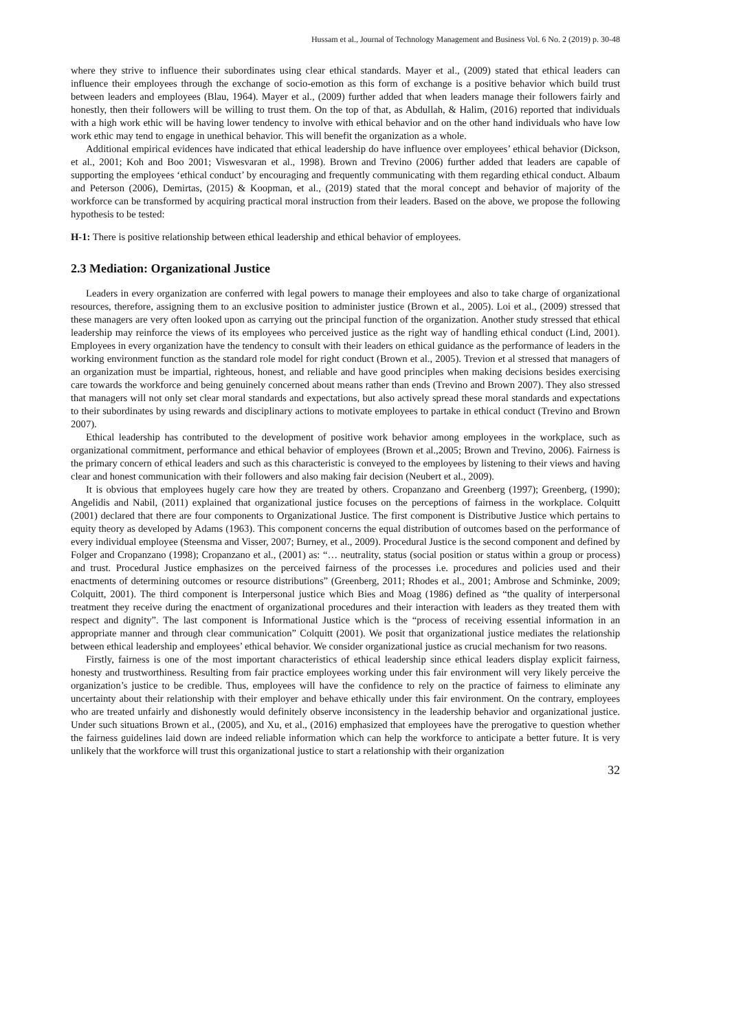Hussam et al., Journal of Technology Management and Business Vol. 6 No. 2 (2019) p. 30-48
where they strive to influence their subordinates using clear ethical standards. Mayer et al., (2009) stated that ethical leaders can influence their employees through the exchange of socio-emotion as this form of exchange is a positive behavior which build trust between leaders and employees (Blau, 1964). Mayer et al., (2009) further added that when leaders manage their followers fairly and honestly, then their followers will be willing to trust them. On the top of that, as Abdullah, & Halim, (2016) reported that individuals with a high work ethic will be having lower tendency to involve with ethical behavior and on the other hand individuals who have low work ethic may tend to engage in unethical behavior. This will benefit the organization as a whole.
Additional empirical evidences have indicated that ethical leadership do have influence over employees’ ethical behavior (Dickson, et al., 2001; Koh and Boo 2001; Viswesvaran et al., 1998). Brown and Trevino (2006) further added that leaders are capable of supporting the employees ‘ethical conduct’ by encouraging and frequently communicating with them regarding ethical conduct. Albaum and Peterson (2006), Demirtas, (2015) & Koopman, et al., (2019) stated that the moral concept and behavior of majority of the workforce can be transformed by acquiring practical moral instruction from their leaders. Based on the above, we propose the following hypothesis to be tested:
H-1: There is positive relationship between ethical leadership and ethical behavior of employees.
2.3 Mediation: Organizational Justice
Leaders in every organization are conferred with legal powers to manage their employees and also to take charge of organizational resources, therefore, assigning them to an exclusive position to administer justice (Brown et al., 2005). Loi et al., (2009) stressed that these managers are very often looked upon as carrying out the principal function of the organization. Another study stressed that ethical leadership may reinforce the views of its employees who perceived justice as the right way of handling ethical conduct (Lind, 2001). Employees in every organization have the tendency to consult with their leaders on ethical guidance as the performance of leaders in the working environment function as the standard role model for right conduct (Brown et al., 2005). Trevion et al stressed that managers of an organization must be impartial, righteous, honest, and reliable and have good principles when making decisions besides exercising care towards the workforce and being genuinely concerned about means rather than ends (Trevino and Brown 2007). They also stressed that managers will not only set clear moral standards and expectations, but also actively spread these moral standards and expectations to their subordinates by using rewards and disciplinary actions to motivate employees to partake in ethical conduct (Trevino and Brown 2007).
Ethical leadership has contributed to the development of positive work behavior among employees in the workplace, such as organizational commitment, performance and ethical behavior of employees (Brown et al.,2005; Brown and Trevino, 2006). Fairness is the primary concern of ethical leaders and such as this characteristic is conveyed to the employees by listening to their views and having clear and honest communication with their followers and also making fair decision (Neubert et al., 2009).
It is obvious that employees hugely care how they are treated by others. Cropanzano and Greenberg (1997); Greenberg, (1990); Angelidis and Nabil, (2011) explained that organizational justice focuses on the perceptions of fairness in the workplace. Colquitt (2001) declared that there are four components to Organizational Justice. The first component is Distributive Justice which pertains to equity theory as developed by Adams (1963). This component concerns the equal distribution of outcomes based on the performance of every individual employee (Steensma and Visser, 2007; Burney, et al., 2009). Procedural Justice is the second component and defined by Folger and Cropanzano (1998); Cropanzano et al., (2001) as: “… neutrality, status (social position or status within a group or process) and trust. Procedural Justice emphasizes on the perceived fairness of the processes i.e. procedures and policies used and their enactments of determining outcomes or resource distributions” (Greenberg, 2011; Rhodes et al., 2001; Ambrose and Schminke, 2009; Colquitt, 2001). The third component is Interpersonal justice which Bies and Moag (1986) defined as “the quality of interpersonal treatment they receive during the enactment of organizational procedures and their interaction with leaders as they treated them with respect and dignity”. The last component is Informational Justice which is the “process of receiving essential information in an appropriate manner and through clear communication” Colquitt (2001). We posit that organizational justice mediates the relationship between ethical leadership and employees’ ethical behavior. We consider organizational justice as crucial mechanism for two reasons.
Firstly, fairness is one of the most important characteristics of ethical leadership since ethical leaders display explicit fairness, honesty and trustworthiness. Resulting from fair practice employees working under this fair environment will very likely perceive the organization’s justice to be credible. Thus, employees will have the confidence to rely on the practice of fairness to eliminate any uncertainty about their relationship with their employer and behave ethically under this fair environment. On the contrary, employees who are treated unfairly and dishonestly would definitely observe inconsistency in the leadership behavior and organizational justice. Under such situations Brown et al., (2005), and Xu, et al., (2016) emphasized that employees have the prerogative to question whether the fairness guidelines laid down are indeed reliable information which can help the workforce to anticipate a better future. It is very unlikely that the workforce will trust this organizational justice to start a relationship with their organization
32